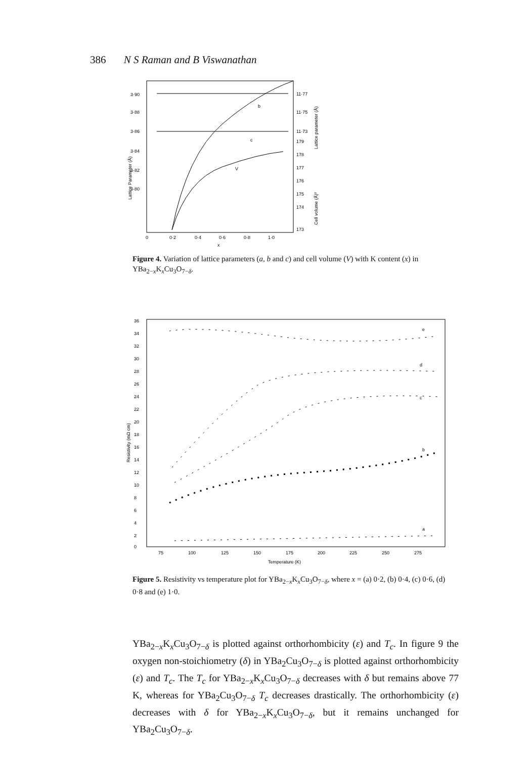386 N S Raman and B Viswanathan
3·90
3·88
3·86
3·84
3·82
3·80
11·77
11·75
11·73
179
178
177
176
175
174
173
0
0·2
0·4
0·6
0·8
1·0
x
b
c
V
Lattice Parameter (Å)
Lattice parameter (Å)
Cell volume (Å)³
Figure 4. Variation of lattice parameters (a, b and c) and cell volume (V) with K content (x) in YBa<sub>2−x</sub>K<sub>x</sub>Cu<sub>3</sub>O<sub>7−δ</sub>.
36
34
32
30
28
26
24
22
20
18
16
14
12
10
8
6
4
2
0
75
100
125
150
175
200
225
250
275
Temperature (K)
e
d
c
b
a
Resistivity (mΩ cm)
Figure 5. Resistivity vs temperature plot for YBa<sub>2−x</sub>K<sub>x</sub>Cu<sub>3</sub>O<sub>7−δ</sub>, where x = (a) 0·2, (b) 0·4, (c) 0·6, (d) 0·8 and (e) 1·0.
YBa<sub>2−x</sub>K<sub>x</sub>Cu<sub>3</sub>O<sub>7−δ</sub> is plotted against orthorhombicity (ε) and T<sub>c</sub>. In figure 9 the oxygen non-stoichiometry (δ) in YBa<sub>2</sub>Cu<sub>3</sub>O<sub>7−δ</sub> is plotted against orthorhombicity (ε) and T<sub>c</sub>. The T<sub>c</sub> for YBa<sub>2−x</sub>K<sub>x</sub>Cu<sub>3</sub>O<sub>7−δ</sub> decreases with δ but remains above 77 K, whereas for YBa<sub>2</sub>Cu<sub>3</sub>O<sub>7−δ</sub> T<sub>c</sub> decreases drastically. The orthorhombicity (ε) decreases with δ for YBa<sub>2−x</sub>K<sub>x</sub>Cu<sub>3</sub>O<sub>7−δ</sub>, but it remains unchanged for YBa<sub>2</sub>Cu<sub>3</sub>O<sub>7−δ</sub>.